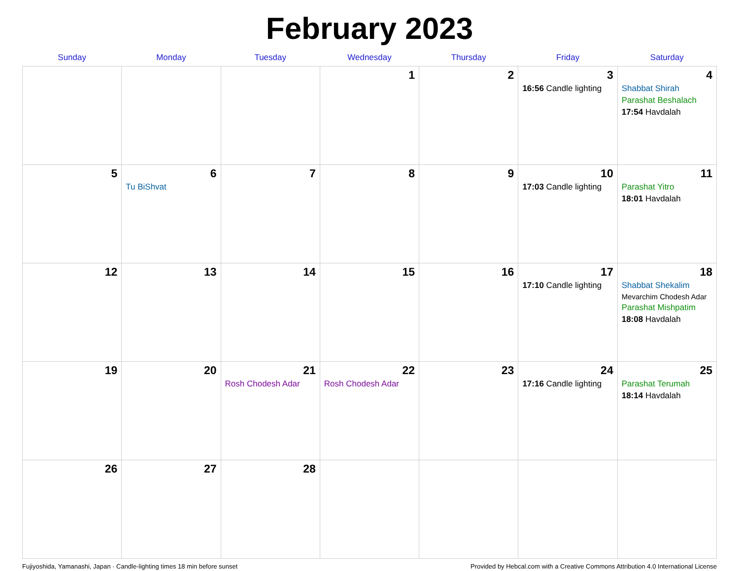February 2023
| Sunday | Monday | Tuesday | Wednesday | Thursday | Friday | Saturday |
| --- | --- | --- | --- | --- | --- | --- |
| | | | 1 | 2 | 3 16:56 Candle lighting | 4 Shabbat Shirah Parashat Beshalach 17:54 Havdalah |
| 5 | 6 Tu BiShvat | 7 | 8 | 9 | 10 17:03 Candle lighting | 11 Parashat Yitro 18:01 Havdalah |
| 12 | 13 | 14 | 15 | 16 | 17 17:10 Candle lighting | 18 Shabbat Shekalim Mevarchim Chodesh Adar Parashat Mishpatim 18:08 Havdalah |
| 19 | 20 | 21 Rosh Chodesh Adar | 22 Rosh Chodesh Adar | 23 | 24 17:16 Candle lighting | 25 Parashat Terumah 18:14 Havdalah |
| 26 | 27 | 28 | | | | |
Fujiyoshida, Yamanashi, Japan · Candle-lighting times 18 min before sunset Provided by Hebcal.com with a Creative Commons Attribution 4.0 International License